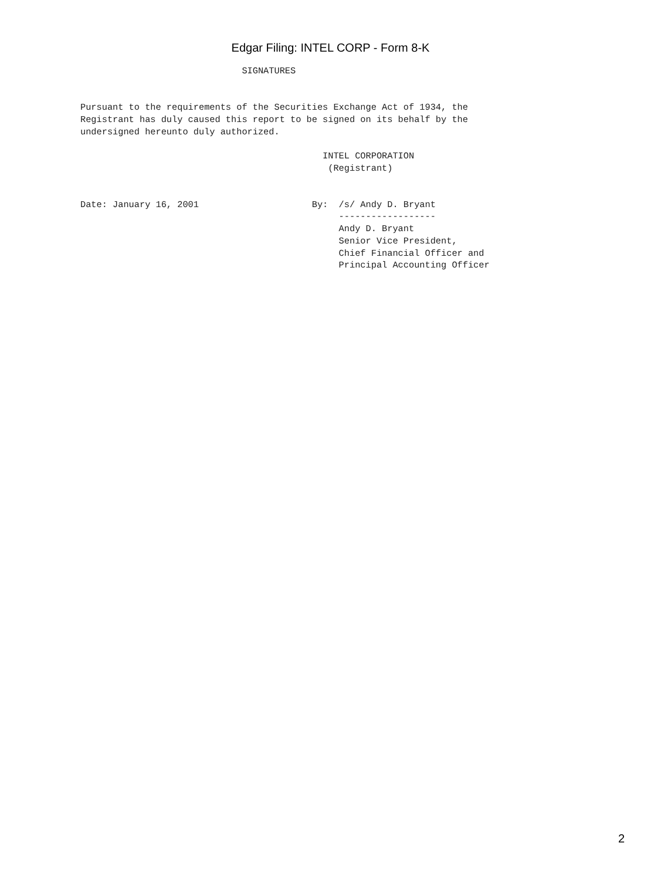Edgar Filing: INTEL CORP - Form 8-K
                              SIGNATURES


Pursuant to the requirements of the Securities Exchange Act of 1934, the
Registrant has duly caused this report to be signed on its behalf by the
undersigned hereunto duly authorized.

                                             INTEL CORPORATION
                                              (Registrant)


Date: January 16, 2001                     By:  /s/ Andy D. Bryant
                                                ------------------
                                                Andy D. Bryant
                                                Senior Vice President,
                                                Chief Financial Officer and
                                                Principal Accounting Officer
2